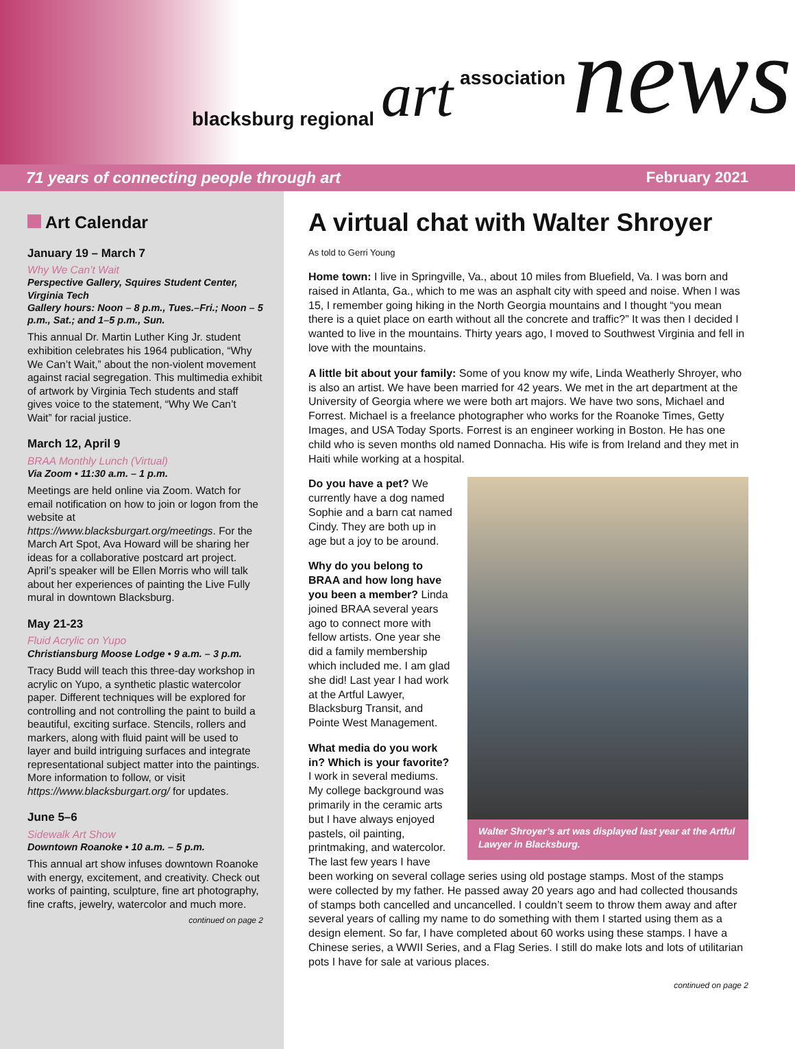blacksburg regional art association news
71 years of connecting people through art February 2021
Art Calendar
January 19 – March 7
Why We Can’t Wait
Perspective Gallery, Squires Student Center, Virginia Tech
Gallery hours: Noon – 8 p.m., Tues.–Fri.; Noon – 5 p.m., Sat.; and 1–5 p.m., Sun.
This annual Dr. Martin Luther King Jr. student exhibition celebrates his 1964 publication, “Why We Can’t Wait,” about the non-violent movement against racial segregation. This multimedia exhibit of artwork by Virginia Tech students and staff gives voice to the statement, “Why We Can’t Wait” for racial justice.
March 12, April 9
BRAA Monthly Lunch (Virtual)
Via Zoom • 11:30 a.m. – 1 p.m.
Meetings are held online via Zoom. Watch for email notification on how to join or logon from the website at https://www.blacksburgart.org/meetings. For the March Art Spot, Ava Howard will be sharing her ideas for a collaborative postcard art project. April’s speaker will be Ellen Morris who will talk about her experiences of painting the Live Fully mural in downtown Blacksburg.
May 21-23
Fluid Acrylic on Yupo
Christiansburg Moose Lodge • 9 a.m. – 3 p.m.
Tracy Budd will teach this three-day workshop in acrylic on Yupo, a synthetic plastic watercolor paper. Different techniques will be explored for controlling and not controlling the paint to build a beautiful, exciting surface. Stencils, rollers and markers, along with fluid paint will be used to layer and build intriguing surfaces and integrate representational subject matter into the paintings. More information to follow, or visit https://www.blacksburgart.org/ for updates.
June 5–6
Sidewalk Art Show
Downtown Roanoke • 10 a.m. – 5 p.m.
This annual art show infuses downtown Roanoke with energy, excitement, and creativity. Check out works of painting, sculpture, fine art photography, fine crafts, jewelry, watercolor and much more.
continued on page 2
A virtual chat with Walter Shroyer
As told to Gerri Young
Home town: I live in Springville, Va., about 10 miles from Bluefield, Va. I was born and raised in Atlanta, Ga., which to me was an asphalt city with speed and noise. When I was 15, I remember going hiking in the North Georgia mountains and I thought “you mean there is a quiet place on earth without all the concrete and traffic?” It was then I decided I wanted to live in the mountains. Thirty years ago, I moved to Southwest Virginia and fell in love with the mountains.
A little bit about your family: Some of you know my wife, Linda Weatherly Shroyer, who is also an artist. We have been married for 42 years. We met in the art department at the University of Georgia where we were both art majors. We have two sons, Michael and Forrest. Michael is a freelance photographer who works for the Roanoke Times, Getty Images, and USA Today Sports. Forrest is an engineer working in Boston. He has one child who is seven months old named Donnacha. His wife is from Ireland and they met in Haiti while working at a hospital.
Walter Shroyer’s art was displayed last year at the Artful Lawyer in Blacksburg.
Do you have a pet? We currently have a dog named Sophie and a barn cat named Cindy. They are both up in age but a joy to be around.
Why do you belong to BRAA and how long have you been a member? Linda joined BRAA several years ago to connect more with fellow artists. One year she did a family membership which included me. I am glad she did! Last year I had work at the Artful Lawyer, Blacksburg Transit, and Pointe West Management.
What media do you work in? Which is your favorite?
I work in several mediums. My college background was primarily in the ceramic arts but I have always enjoyed pastels, oil painting, printmaking, and watercolor. The last few years I have been working on several collage series using old postage stamps. Most of the stamps were collected by my father. He passed away 20 years ago and had collected thousands of stamps both cancelled and uncancelled. I couldn’t seem to throw them away and after several years of calling my name to do something with them I started using them as a design element. So far, I have completed about 60 works using these stamps. I have a Chinese series, a WWII Series, and a Flag Series. I still do make lots and lots of utilitarian pots I have for sale at various places.
continued on page 2